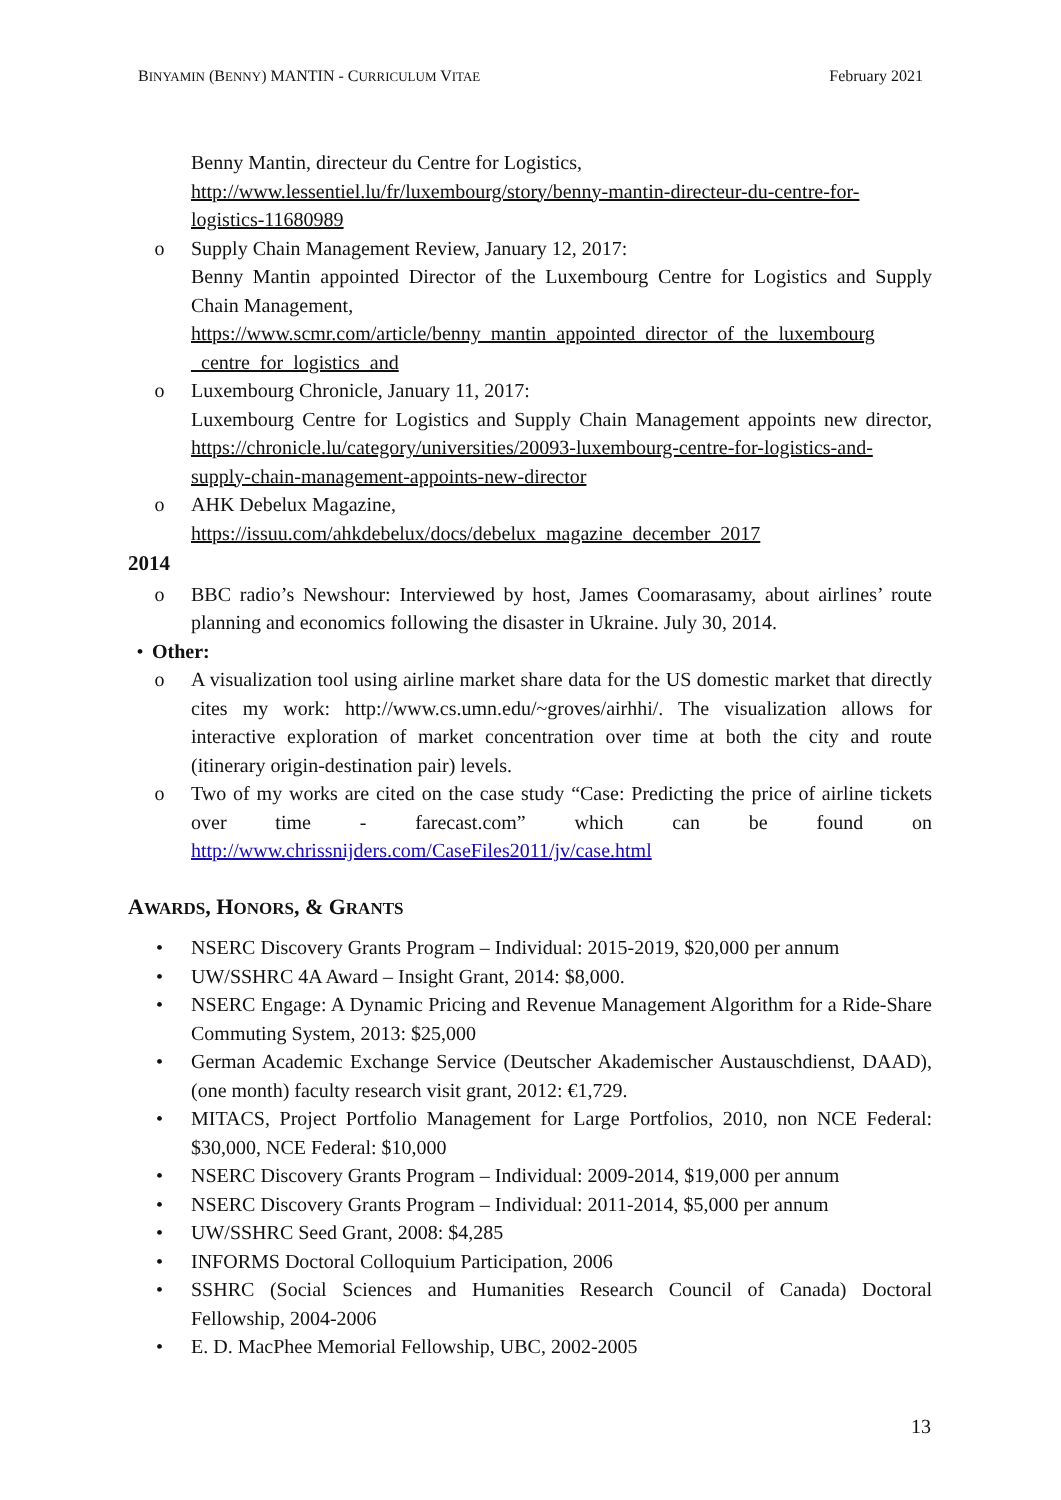BINYAMIN (BENNY) MANTIN - CURRICULUM VITAE February 2021
Benny Mantin, directeur du Centre for Logistics,
http://www.lessentiel.lu/fr/luxembourg/story/benny-mantin-directeur-du-centre-for-logistics-11680989
o Supply Chain Management Review, January 12, 2017:
Benny Mantin appointed Director of the Luxembourg Centre for Logistics and Supply Chain Management,
https://www.scmr.com/article/benny_mantin_appointed_director_of_the_luxembourg _centre_for_logistics_and
o Luxembourg Chronicle, January 11, 2017:
Luxembourg Centre for Logistics and Supply Chain Management appoints new director, https://chronicle.lu/category/universities/20093-luxembourg-centre-for-logistics-and-supply-chain-management-appoints-new-director
o AHK Debelux Magazine,
https://issuu.com/ahkdebelux/docs/debelux_magazine_december_2017
2014
o BBC radio’s Newshour: Interviewed by host, James Coomarasamy, about airlines’ route planning and economics following the disaster in Ukraine. July 30, 2014.
• Other:
o A visualization tool using airline market share data for the US domestic market that directly cites my work: http://www.cs.umn.edu/~groves/airhhi/. The visualization allows for interactive exploration of market concentration over time at both the city and route (itinerary origin-destination pair) levels.
o Two of my works are cited on the case study “Case: Predicting the price of airline tickets over time - farecast.com” which can be found on http://www.chrissnijders.com/CaseFiles2011/jv/case.html
AWARDS, HONORS, & GRANTS
• NSERC Discovery Grants Program – Individual: 2015-2019, $20,000 per annum
• UW/SSHRC 4A Award – Insight Grant, 2014: $8,000.
• NSERC Engage: A Dynamic Pricing and Revenue Management Algorithm for a Ride-Share Commuting System, 2013: $25,000
• German Academic Exchange Service (Deutscher Akademischer Austauschdienst, DAAD), (one month) faculty research visit grant, 2012: €1,729.
• MITACS, Project Portfolio Management for Large Portfolios, 2010, non NCE Federal: $30,000, NCE Federal: $10,000
• NSERC Discovery Grants Program – Individual: 2009-2014, $19,000 per annum
• NSERC Discovery Grants Program – Individual: 2011-2014, $5,000 per annum
• UW/SSHRC Seed Grant, 2008: $4,285
• INFORMS Doctoral Colloquium Participation, 2006
• SSHRC (Social Sciences and Humanities Research Council of Canada) Doctoral Fellowship, 2004-2006
• E. D. MacPhee Memorial Fellowship, UBC, 2002-2005
13